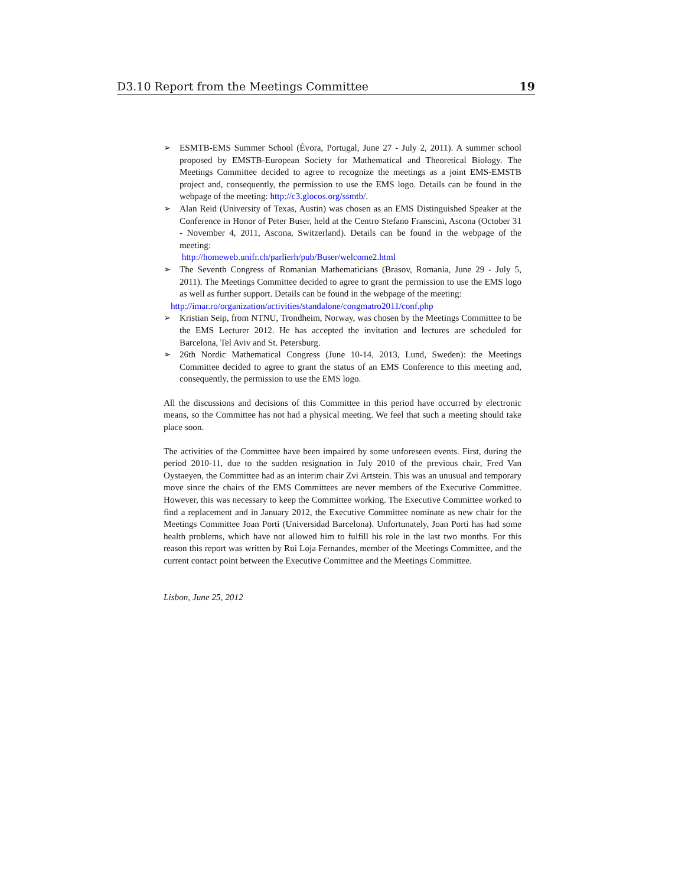D3.10 Report from the Meetings Committee 19
➢ ESMTB-EMS Summer School (Évora, Portugal, June 27 - July 2, 2011). A summer school proposed by EMSTB-European Society for Mathematical and Theoretical Biology. The Meetings Committee decided to agree to recognize the meetings as a joint EMS-EMSTB project and, consequently, the permission to use the EMS logo. Details can be found in the webpage of the meeting: http://c3.glocos.org/ssmtb/.
➢ Alan Reid (University of Texas, Austin) was chosen as an EMS Distinguished Speaker at the Conference in Honor of Peter Buser, held at the Centro Stefano Franscini, Ascona (October 31 - November 4, 2011, Ascona, Switzerland). Details can be found in the webpage of the meeting:
http://homeweb.unifr.ch/parlierh/pub/Buser/welcome2.html
➢ The Seventh Congress of Romanian Mathematicians (Brasov, Romania, June 29 - July 5, 2011). The Meetings Committee decided to agree to grant the permission to use the EMS logo as well as further support. Details can be found in the webpage of the meeting:
http://imar.ro/organization/activities/standalone/congmatro2011/conf.php
➢ Kristian Seip, from NTNU, Trondheim, Norway, was chosen by the Meetings Committee to be the EMS Lecturer 2012. He has accepted the invitation and lectures are scheduled for Barcelona, Tel Aviv and St. Petersburg.
➢ 26th Nordic Mathematical Congress (June 10-14, 2013, Lund, Sweden): the Meetings Committee decided to agree to grant the status of an EMS Conference to this meeting and, consequently, the permission to use the EMS logo.
All the discussions and decisions of this Committee in this period have occurred by electronic means, so the Committee has not had a physical meeting. We feel that such a meeting should take place soon.
The activities of the Committee have been impaired by some unforeseen events. First, during the period 2010-11, due to the sudden resignation in July 2010 of the previous chair, Fred Van Oystaeyen, the Committee had as an interim chair Zvi Artstein. This was an unusual and temporary move since the chairs of the EMS Committees are never members of the Executive Committee. However, this was necessary to keep the Committee working. The Executive Committee worked to find a replacement and in January 2012, the Executive Committee nominate as new chair for the Meetings Committee Joan Porti (Universidad Barcelona). Unfortunately, Joan Porti has had some health problems, which have not allowed him to fulfill his role in the last two months. For this reason this report was written by Rui Loja Fernandes, member of the Meetings Committee, and the current contact point between the Executive Committee and the Meetings Committee.
Lisbon, June 25, 2012